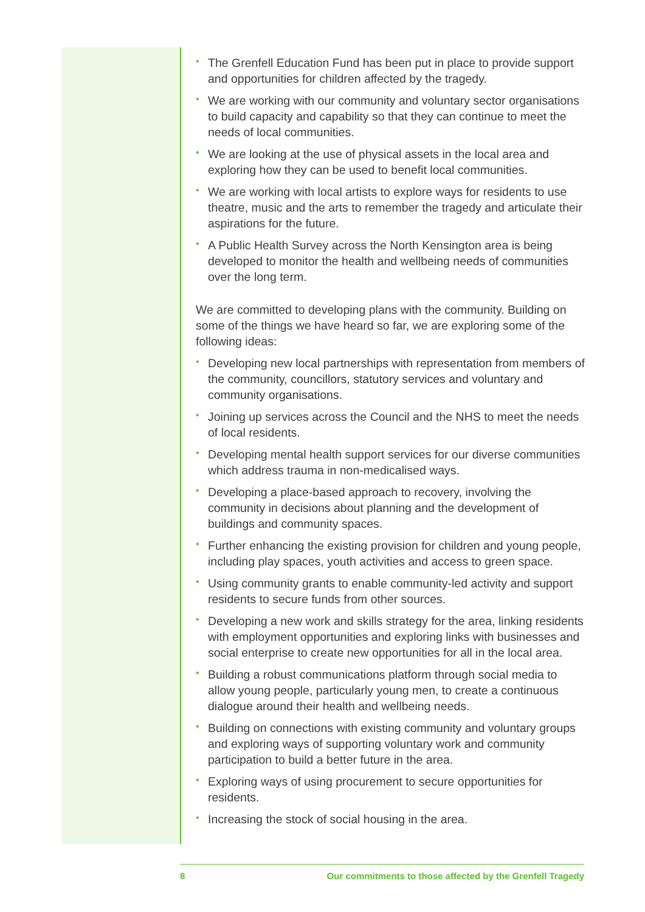• The Grenfell Education Fund has been put in place to provide support and opportunities for children affected by the tragedy.
• We are working with our community and voluntary sector organisations to build capacity and capability so that they can continue to meet the needs of local communities.
• We are looking at the use of physical assets in the local area and exploring how they can be used to benefit local communities.
• We are working with local artists to explore ways for residents to use theatre, music and the arts to remember the tragedy and articulate their aspirations for the future.
• A Public Health Survey across the North Kensington area is being developed to monitor the health and wellbeing needs of communities over the long term.
We are committed to developing plans with the community. Building on some of the things we have heard so far, we are exploring some of the following ideas:
• Developing new local partnerships with representation from members of the community, councillors, statutory services and voluntary and community organisations.
• Joining up services across the Council and the NHS to meet the needs of local residents.
• Developing mental health support services for our diverse communities which address trauma in non-medicalised ways.
• Developing a place-based approach to recovery, involving the community in decisions about planning and the development of buildings and community spaces.
• Further enhancing the existing provision for children and young people, including play spaces, youth activities and access to green space.
• Using community grants to enable community-led activity and support residents to secure funds from other sources.
• Developing a new work and skills strategy for the area, linking residents with employment opportunities and exploring links with businesses and social enterprise to create new opportunities for all in the local area.
• Building a robust communications platform through social media to allow young people, particularly young men, to create a continuous dialogue around their health and wellbeing needs.
• Building on connections with existing community and voluntary groups and exploring ways of supporting voluntary work and community participation to build a better future in the area.
• Exploring ways of using procurement to secure opportunities for residents.
• Increasing the stock of social housing in the area.
8 Our commitments to those affected by the Grenfell Tragedy